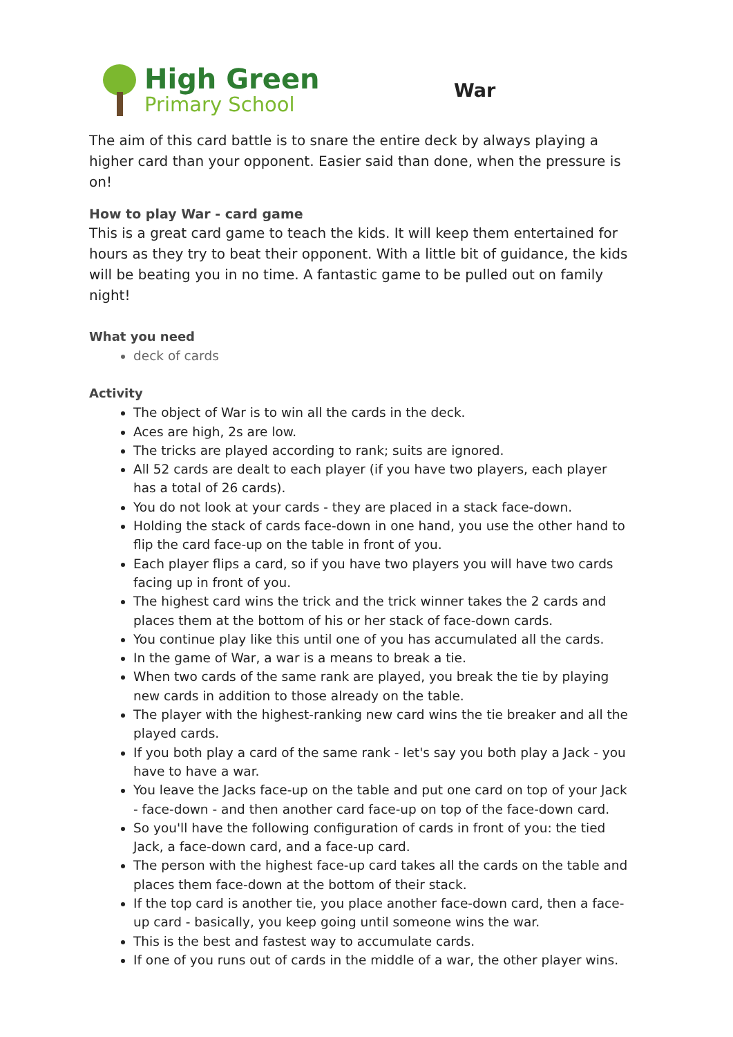High Green
Primary School
War
The aim of this card battle is to snare the entire deck by always playing a higher card than your opponent. Easier said than done, when the pressure is on!
How to play War - card game
This is a great card game to teach the kids. It will keep them entertained for hours as they try to beat their opponent. With a little bit of guidance, the kids will be beating you in no time. A fantastic game to be pulled out on family night!
What you need
deck of cards
Activity
The object of War is to win all the cards in the deck.
Aces are high, 2s are low.
The tricks are played according to rank; suits are ignored.
All 52 cards are dealt to each player (if you have two players, each player has a total of 26 cards).
You do not look at your cards - they are placed in a stack face-down.
Holding the stack of cards face-down in one hand, you use the other hand to flip the card face-up on the table in front of you.
Each player flips a card, so if you have two players you will have two cards facing up in front of you.
The highest card wins the trick and the trick winner takes the 2 cards and places them at the bottom of his or her stack of face-down cards.
You continue play like this until one of you has accumulated all the cards.
In the game of War, a war is a means to break a tie.
When two cards of the same rank are played, you break the tie by playing new cards in addition to those already on the table.
The player with the highest-ranking new card wins the tie breaker and all the played cards.
If you both play a card of the same rank - let's say you both play a Jack - you have to have a war.
You leave the Jacks face-up on the table and put one card on top of your Jack - face-down - and then another card face-up on top of the face-down card.
So you'll have the following configuration of cards in front of you: the tied Jack, a face-down card, and a face-up card.
The person with the highest face-up card takes all the cards on the table and places them face-down at the bottom of their stack.
If the top card is another tie, you place another face-down card, then a face-up card - basically, you keep going until someone wins the war.
This is the best and fastest way to accumulate cards.
If one of you runs out of cards in the middle of a war, the other player wins.